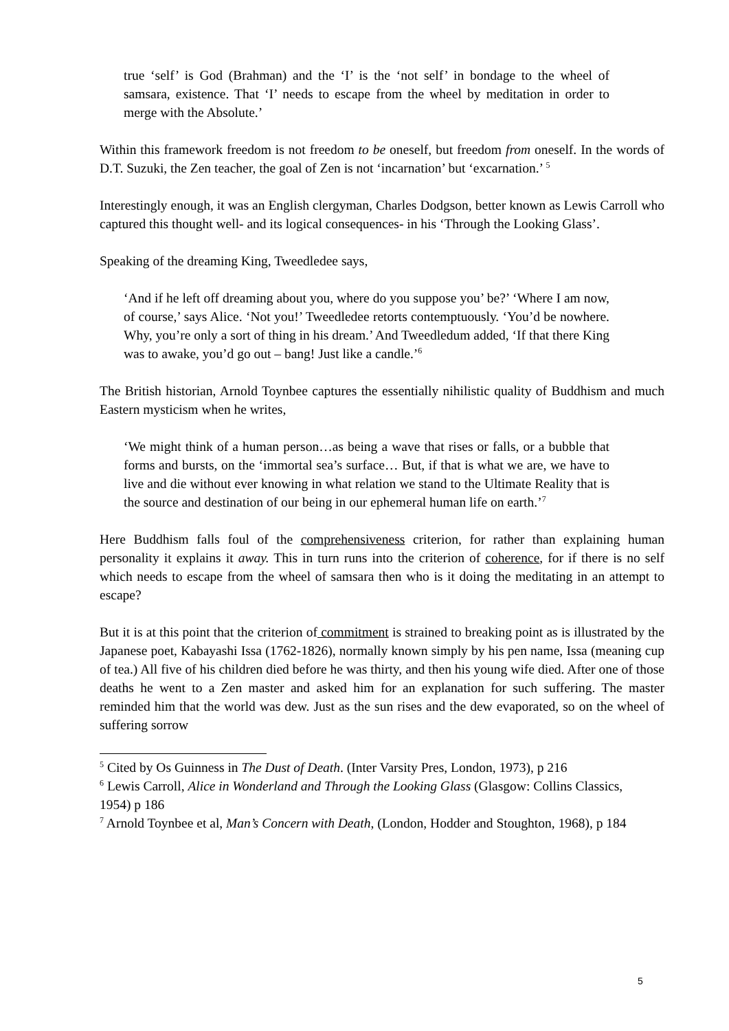true ‘self’ is God (Brahman) and the ‘I’ is the ‘not self’ in bondage to the wheel of samsara, existence. That ‘I’ needs to escape from the wheel by meditation in order to merge with the Absolute.’
Within this framework freedom is not freedom to be oneself, but freedom from oneself. In the words of D.T. Suzuki, the Zen teacher, the goal of Zen is not ‘incarnation’ but ‘excarnation.’ <sup>5</sup>
Interestingly enough, it was an English clergyman, Charles Dodgson, better known as Lewis Carroll who captured this thought well- and its logical consequences- in his ‘Through the Looking Glass’.
Speaking of the dreaming King, Tweedledee says,
‘And if he left off dreaming about you, where do you suppose you’ be?’ ‘Where I am now, of course,’ says Alice. ‘Not you!’ Tweedledee retorts contemptuously. ‘You’d be nowhere. Why, you’re only a sort of thing in his dream.’ And Tweedledum added, ‘If that there King was to awake, you’d go out – bang! Just like a candle.’<sup>6</sup>
The British historian, Arnold Toynbee captures the essentially nihilistic quality of Buddhism and much Eastern mysticism when he writes,
‘We might think of a human person…as being a wave that rises or falls, or a bubble that forms and bursts, on the ‘immortal sea’s surface… But, if that is what we are, we have to live and die without ever knowing in what relation we stand to the Ultimate Reality that is the source and destination of our being in our ephemeral human life on earth.’<sup>7</sup>
Here Buddhism falls foul of the comprehensiveness criterion, for rather than explaining human personality it explains it away. This in turn runs into the criterion of coherence, for if there is no self which needs to escape from the wheel of samsara then who is it doing the meditating in an attempt to escape?
But it is at this point that the criterion of commitment is strained to breaking point as is illustrated by the Japanese poet, Kabayashi Issa (1762-1826), normally known simply by his pen name, Issa (meaning cup of tea.) All five of his children died before he was thirty, and then his young wife died. After one of those deaths he went to a Zen master and asked him for an explanation for such suffering. The master reminded him that the world was dew. Just as the sun rises and the dew evaporated, so on the wheel of suffering sorrow
<sup>5</sup> Cited by Os Guinness in The Dust of Death. (Inter Varsity Pres, London, 1973), p 216
<sup>6</sup> Lewis Carroll, Alice in Wonderland and Through the Looking Glass (Glasgow: Collins Classics, 1954) p 186
<sup>7</sup> Arnold Toynbee et al, Man’s Concern with Death, (London, Hodder and Stoughton, 1968), p 184
5